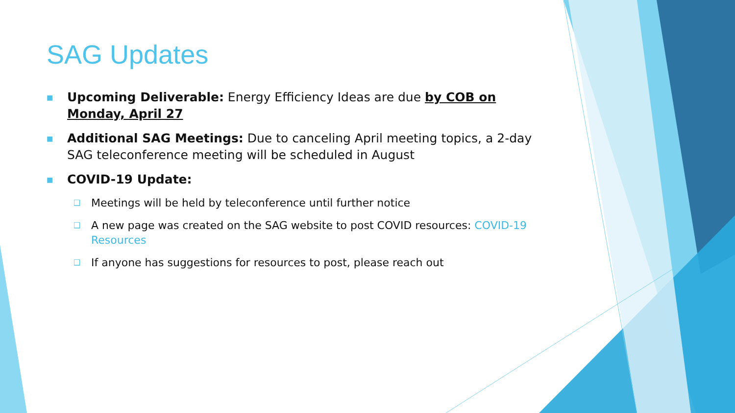SAG Updates
■
Upcoming Deliverable: Energy Efficiency Ideas are due by COB on Monday, April 27
■
Additional SAG Meetings: Due to canceling April meeting topics, a 2-day SAG teleconference meeting will be scheduled in August
■
COVID-19 Update:
❑
Meetings will be held by teleconference until further notice
❑
A new page was created on the SAG website to post COVID resources: COVID-19 Resources
❑
If anyone has suggestions for resources to post, please reach out